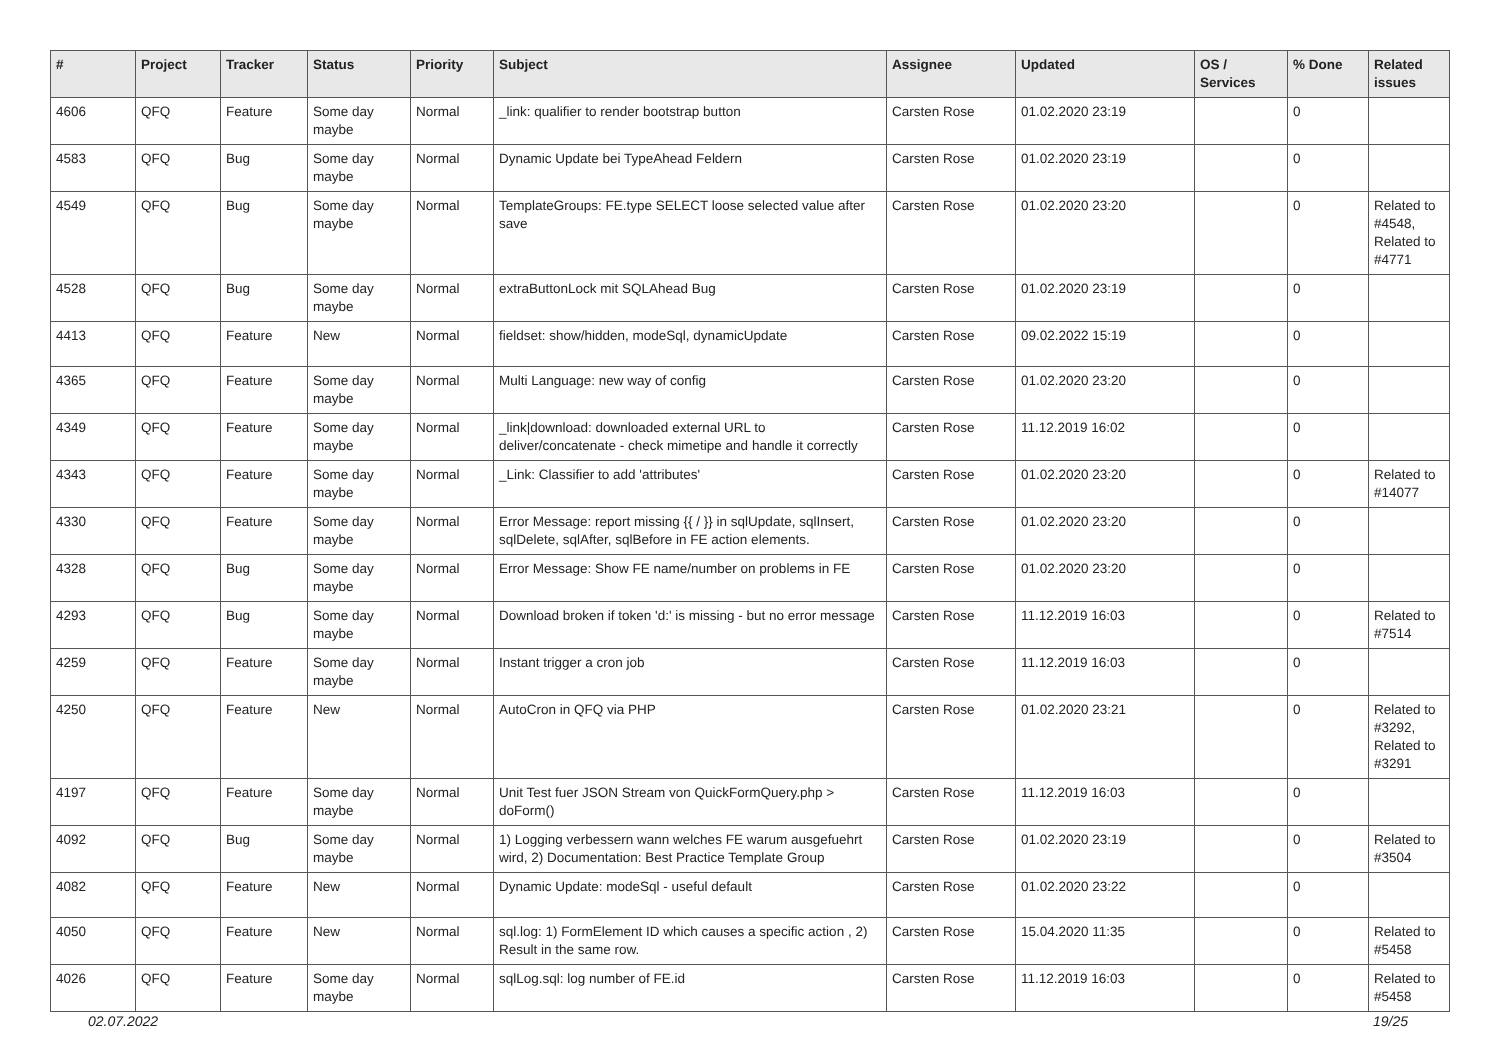| # | Project | Tracker | Status | Priority | Subject | Assignee | Updated | OS / Services | % Done | Related issues |
| --- | --- | --- | --- | --- | --- | --- | --- | --- | --- | --- |
| 4606 | QFQ | Feature | Some day maybe | Normal | _link: qualifier to render bootstrap button | Carsten Rose | 01.02.2020 23:19 | | 0 | |
| 4583 | QFQ | Bug | Some day maybe | Normal | Dynamic Update bei TypeAhead Feldern | Carsten Rose | 01.02.2020 23:19 | | 0 | |
| 4549 | QFQ | Bug | Some day maybe | Normal | TemplateGroups: FE.type SELECT loose selected value after save | Carsten Rose | 01.02.2020 23:20 | | 0 | Related to #4548, Related to #4771 |
| 4528 | QFQ | Bug | Some day maybe | Normal | extraButtonLock mit SQLAhead Bug | Carsten Rose | 01.02.2020 23:19 | | 0 | |
| 4413 | QFQ | Feature | New | Normal | fieldset: show/hidden, modeSql, dynamicUpdate | Carsten Rose | 09.02.2022 15:19 | | 0 | |
| 4365 | QFQ | Feature | Some day maybe | Normal | Multi Language: new way of config | Carsten Rose | 01.02.2020 23:20 | | 0 | |
| 4349 | QFQ | Feature | Some day maybe | Normal | _link/download: downloaded external URL to deliver/concatenate - check mimetipe and handle it correctly | Carsten Rose | 11.12.2019 16:02 | | 0 | |
| 4343 | QFQ | Feature | Some day maybe | Normal | _Link: Classifier to add 'attributes' | Carsten Rose | 01.02.2020 23:20 | | 0 | Related to #14077 |
| 4330 | QFQ | Feature | Some day maybe | Normal | Error Message: report missing {{ / }} in sqlUpdate, sqlInsert, sqlDelete, sqlAfter, sqlBefore in FE action elements. | Carsten Rose | 01.02.2020 23:20 | | 0 | |
| 4328 | QFQ | Bug | Some day maybe | Normal | Error Message: Show FE name/number on problems in FE | Carsten Rose | 01.02.2020 23:20 | | 0 | |
| 4293 | QFQ | Bug | Some day maybe | Normal | Download broken if token 'd:' is missing - but no error message | Carsten Rose | 11.12.2019 16:03 | | 0 | Related to #7514 |
| 4259 | QFQ | Feature | Some day maybe | Normal | Instant trigger a cron job | Carsten Rose | 11.12.2019 16:03 | | 0 | |
| 4250 | QFQ | Feature | New | Normal | AutoCron in QFQ via PHP | Carsten Rose | 01.02.2020 23:21 | | 0 | Related to #3292, Related to #3291 |
| 4197 | QFQ | Feature | Some day maybe | Normal | Unit Test fuer JSON Stream von QuickFormQuery.php > doForm() | Carsten Rose | 11.12.2019 16:03 | | 0 | |
| 4092 | QFQ | Bug | Some day maybe | Normal | 1) Logging verbessern wann welches FE warum ausgefuehrt wird, 2) Documentation: Best Practice Template Group | Carsten Rose | 01.02.2020 23:19 | | 0 | Related to #3504 |
| 4082 | QFQ | Feature | New | Normal | Dynamic Update: modeSql - useful default | Carsten Rose | 01.02.2020 23:22 | | 0 | |
| 4050 | QFQ | Feature | New | Normal | sql.log: 1) FormElement ID which causes a specific action , 2) Result in the same row. | Carsten Rose | 15.04.2020 11:35 | | 0 | Related to #5458 |
| 4026 | QFQ | Feature | Some day maybe | Normal | sqlLog.sql: log number of FE.id | Carsten Rose | 11.12.2019 16:03 | | 0 | Related to #5458 |
02.07.2022 19/25